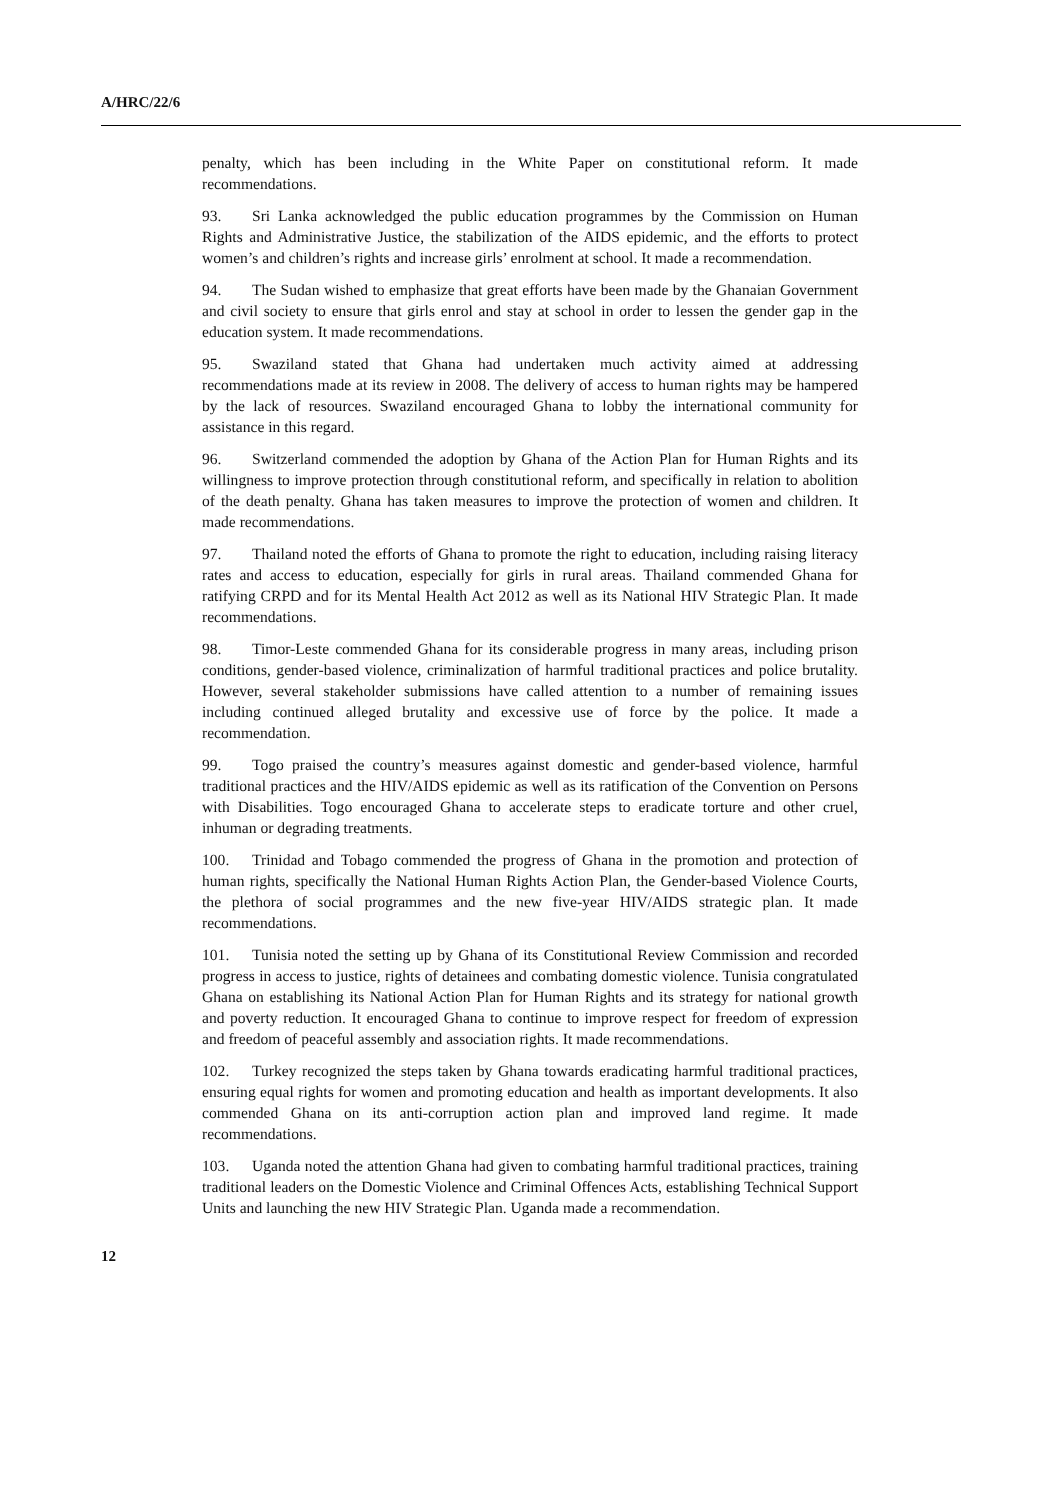A/HRC/22/6
penalty, which has been including in the White Paper on constitutional reform. It made recommendations.
93. Sri Lanka acknowledged the public education programmes by the Commission on Human Rights and Administrative Justice, the stabilization of the AIDS epidemic, and the efforts to protect women’s and children’s rights and increase girls’ enrolment at school. It made a recommendation.
94. The Sudan wished to emphasize that great efforts have been made by the Ghanaian Government and civil society to ensure that girls enrol and stay at school in order to lessen the gender gap in the education system. It made recommendations.
95. Swaziland stated that Ghana had undertaken much activity aimed at addressing recommendations made at its review in 2008. The delivery of access to human rights may be hampered by the lack of resources. Swaziland encouraged Ghana to lobby the international community for assistance in this regard.
96. Switzerland commended the adoption by Ghana of the Action Plan for Human Rights and its willingness to improve protection through constitutional reform, and specifically in relation to abolition of the death penalty. Ghana has taken measures to improve the protection of women and children. It made recommendations.
97. Thailand noted the efforts of Ghana to promote the right to education, including raising literacy rates and access to education, especially for girls in rural areas. Thailand commended Ghana for ratifying CRPD and for its Mental Health Act 2012 as well as its National HIV Strategic Plan. It made recommendations.
98. Timor-Leste commended Ghana for its considerable progress in many areas, including prison conditions, gender-based violence, criminalization of harmful traditional practices and police brutality. However, several stakeholder submissions have called attention to a number of remaining issues including continued alleged brutality and excessive use of force by the police. It made a recommendation.
99. Togo praised the country’s measures against domestic and gender-based violence, harmful traditional practices and the HIV/AIDS epidemic as well as its ratification of the Convention on Persons with Disabilities. Togo encouraged Ghana to accelerate steps to eradicate torture and other cruel, inhuman or degrading treatments.
100. Trinidad and Tobago commended the progress of Ghana in the promotion and protection of human rights, specifically the National Human Rights Action Plan, the Gender-based Violence Courts, the plethora of social programmes and the new five-year HIV/AIDS strategic plan. It made recommendations.
101. Tunisia noted the setting up by Ghana of its Constitutional Review Commission and recorded progress in access to justice, rights of detainees and combating domestic violence. Tunisia congratulated Ghana on establishing its National Action Plan for Human Rights and its strategy for national growth and poverty reduction. It encouraged Ghana to continue to improve respect for freedom of expression and freedom of peaceful assembly and association rights. It made recommendations.
102. Turkey recognized the steps taken by Ghana towards eradicating harmful traditional practices, ensuring equal rights for women and promoting education and health as important developments. It also commended Ghana on its anti-corruption action plan and improved land regime. It made recommendations.
103. Uganda noted the attention Ghana had given to combating harmful traditional practices, training traditional leaders on the Domestic Violence and Criminal Offences Acts, establishing Technical Support Units and launching the new HIV Strategic Plan. Uganda made a recommendation.
12